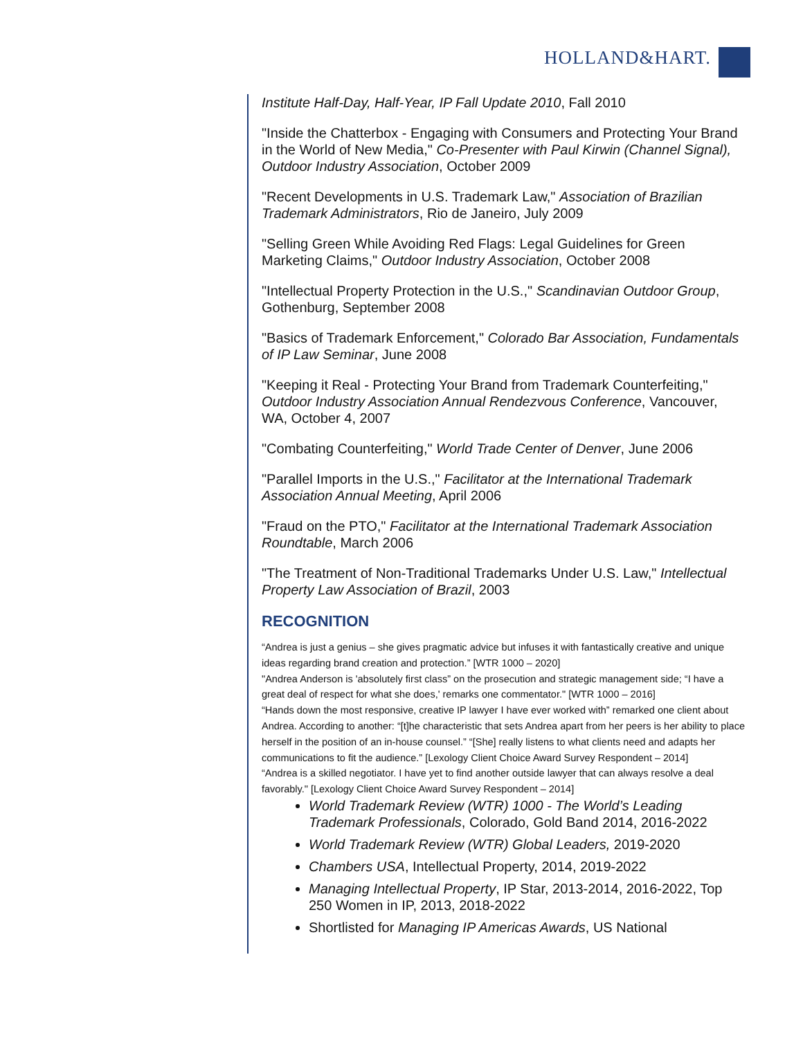HOLLAND&HART.
Institute Half-Day, Half-Year, IP Fall Update 2010, Fall 2010
"Inside the Chatterbox - Engaging with Consumers and Protecting Your Brand in the World of New Media," Co-Presenter with Paul Kirwin (Channel Signal), Outdoor Industry Association, October 2009
"Recent Developments in U.S. Trademark Law," Association of Brazilian Trademark Administrators, Rio de Janeiro, July 2009
"Selling Green While Avoiding Red Flags: Legal Guidelines for Green Marketing Claims," Outdoor Industry Association, October 2008
"Intellectual Property Protection in the U.S.," Scandinavian Outdoor Group, Gothenburg, September 2008
"Basics of Trademark Enforcement," Colorado Bar Association, Fundamentals of IP Law Seminar, June 2008
"Keeping it Real - Protecting Your Brand from Trademark Counterfeiting," Outdoor Industry Association Annual Rendezvous Conference, Vancouver, WA, October 4, 2007
"Combating Counterfeiting," World Trade Center of Denver, June 2006
"Parallel Imports in the U.S.," Facilitator at the International Trademark Association Annual Meeting, April 2006
"Fraud on the PTO," Facilitator at the International Trademark Association Roundtable, March 2006
"The Treatment of Non-Traditional Trademarks Under U.S. Law," Intellectual Property Law Association of Brazil, 2003
RECOGNITION
“Andrea is just a genius – she gives pragmatic advice but infuses it with fantastically creative and unique ideas regarding brand creation and protection.” [WTR 1000 – 2020]
"Andrea Anderson is 'absolutely first class” on the prosecution and strategic management side; “I have a great deal of respect for what she does,' remarks one commentator." [WTR 1000 – 2016]
“Hands down the most responsive, creative IP lawyer I have ever worked with” remarked one client about Andrea. According to another: “[t]he characteristic that sets Andrea apart from her peers is her ability to place herself in the position of an in-house counsel.” “[She] really listens to what clients need and adapts her communications to fit the audience.” [Lexology Client Choice Award Survey Respondent – 2014]
“Andrea is a skilled negotiator. I have yet to find another outside lawyer that can always resolve a deal favorably." [Lexology Client Choice Award Survey Respondent – 2014]
World Trademark Review (WTR) 1000 - The World’s Leading Trademark Professionals, Colorado, Gold Band 2014, 2016-2022
World Trademark Review (WTR) Global Leaders, 2019-2020
Chambers USA, Intellectual Property, 2014, 2019-2022
Managing Intellectual Property, IP Star, 2013-2014, 2016-2022, Top 250 Women in IP, 2013, 2018-2022
Shortlisted for Managing IP Americas Awards, US National